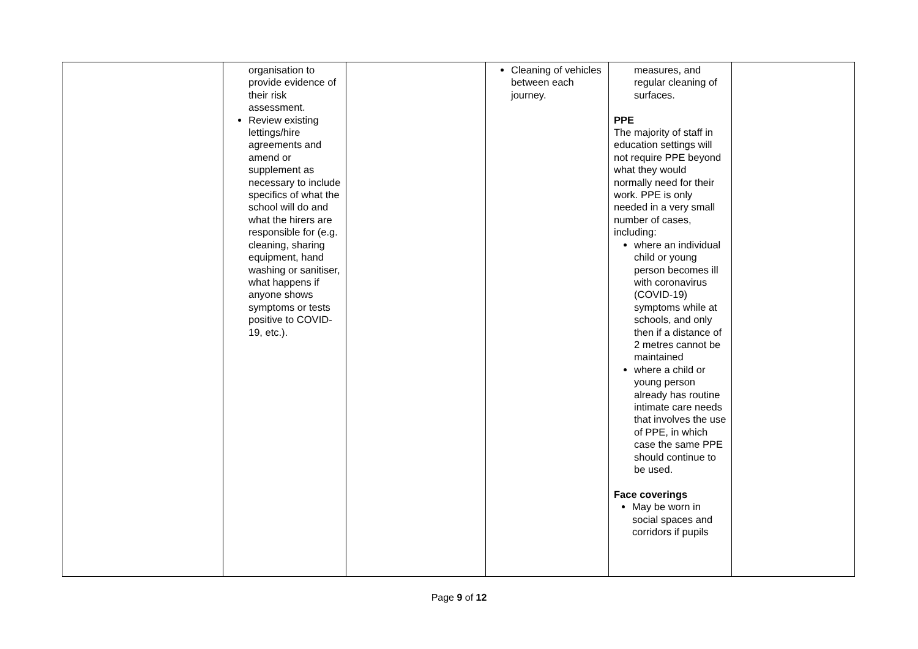| | organisation to provide evidence of their risk assessment. Review existing lettings/hire agreements and amend or supplement as necessary to include specifics of what the school will do and what the hirers are responsible for (e.g. cleaning, sharing equipment, hand washing or sanitiser, what happens if anyone shows symptoms or tests positive to COVID-19, etc.). | | Cleaning of vehicles between each journey. | measures, and regular cleaning of surfaces. PPE The majority of staff in education settings will not require PPE beyond what they would normally need for their work. PPE is only needed in a very small number of cases, including: where an individual child or young person becomes ill with coronavirus (COVID-19) symptoms while at schools, and only then if a distance of 2 metres cannot be maintained where a child or young person already has routine intimate care needs that involves the use of PPE, in which case the same PPE should continue to be used. Face coverings May be worn in social spaces and corridors if pupils | |
Page 9 of 12